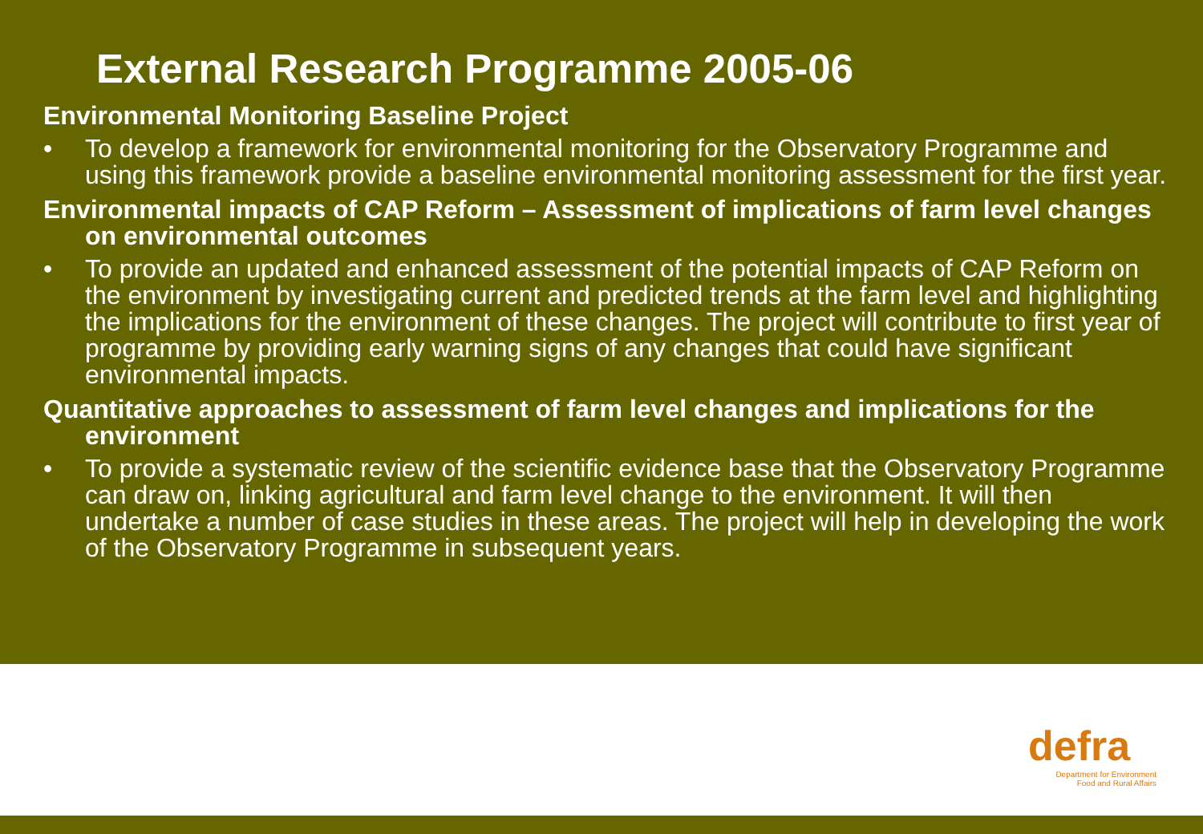External Research Programme 2005-06
Environmental Monitoring Baseline Project
• To develop a framework for environmental monitoring for the Observatory Programme and using this framework provide a baseline environmental monitoring assessment for the first year.
Environmental impacts of CAP Reform – Assessment of implications of farm level changes on environmental outcomes
• To provide an updated and enhanced assessment of the potential impacts of CAP Reform on the environment by investigating current and predicted trends at the farm level and highlighting the implications for the environment of these changes. The project will contribute to first year of programme by providing early warning signs of any changes that could have significant environmental impacts.
Quantitative approaches to assessment of farm level changes and implications for the environment
• To provide a systematic review of the scientific evidence base that the Observatory Programme can draw on, linking agricultural and farm level change to the environment. It will then undertake a number of case studies in these areas. The project will help in developing the work of the Observatory Programme in subsequent years.
defra
Department for Environment
Food and Rural Affairs